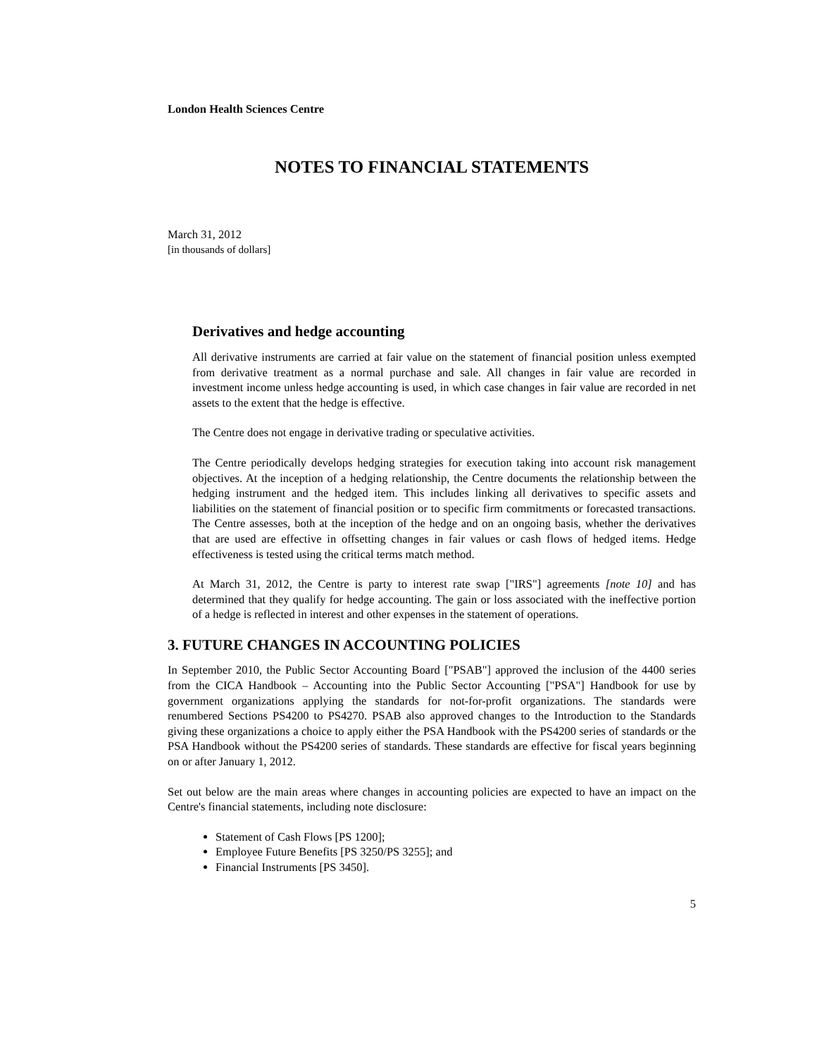London Health Sciences Centre
NOTES TO FINANCIAL STATEMENTS
March 31, 2012
[in thousands of dollars]
Derivatives and hedge accounting
All derivative instruments are carried at fair value on the statement of financial position unless exempted from derivative treatment as a normal purchase and sale. All changes in fair value are recorded in investment income unless hedge accounting is used, in which case changes in fair value are recorded in net assets to the extent that the hedge is effective.
The Centre does not engage in derivative trading or speculative activities.
The Centre periodically develops hedging strategies for execution taking into account risk management objectives. At the inception of a hedging relationship, the Centre documents the relationship between the hedging instrument and the hedged item. This includes linking all derivatives to specific assets and liabilities on the statement of financial position or to specific firm commitments or forecasted transactions. The Centre assesses, both at the inception of the hedge and on an ongoing basis, whether the derivatives that are used are effective in offsetting changes in fair values or cash flows of hedged items. Hedge effectiveness is tested using the critical terms match method.
At March 31, 2012, the Centre is party to interest rate swap ["IRS"] agreements [note 10] and has determined that they qualify for hedge accounting. The gain or loss associated with the ineffective portion of a hedge is reflected in interest and other expenses in the statement of operations.
3. FUTURE CHANGES IN ACCOUNTING POLICIES
In September 2010, the Public Sector Accounting Board ["PSAB"] approved the inclusion of the 4400 series from the CICA Handbook – Accounting into the Public Sector Accounting ["PSA"] Handbook for use by government organizations applying the standards for not-for-profit organizations. The standards were renumbered Sections PS4200 to PS4270. PSAB also approved changes to the Introduction to the Standards giving these organizations a choice to apply either the PSA Handbook with the PS4200 series of standards or the PSA Handbook without the PS4200 series of standards. These standards are effective for fiscal years beginning on or after January 1, 2012.
Set out below are the main areas where changes in accounting policies are expected to have an impact on the Centre's financial statements, including note disclosure:
Statement of Cash Flows [PS 1200];
Employee Future Benefits [PS 3250/PS 3255]; and
Financial Instruments [PS 3450].
5